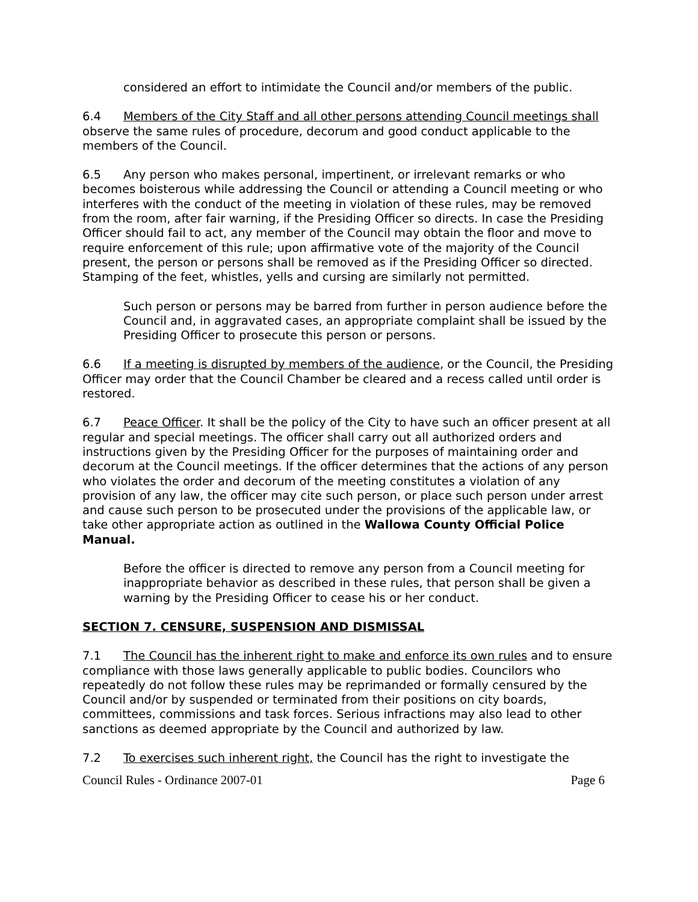considered an effort to intimidate the Council and/or members of the public.
6.4 Members of the City Staff and all other persons attending Council meetings shall observe the same rules of procedure, decorum and good conduct applicable to the members of the Council.
6.5 Any person who makes personal, impertinent, or irrelevant remarks or who becomes boisterous while addressing the Council or attending a Council meeting or who interferes with the conduct of the meeting in violation of these rules, may be removed from the room, after fair warning, if the Presiding Officer so directs. In case the Presiding Officer should fail to act, any member of the Council may obtain the floor and move to require enforcement of this rule; upon affirmative vote of the majority of the Council present, the person or persons shall be removed as if the Presiding Officer so directed. Stamping of the feet, whistles, yells and cursing are similarly not permitted.
Such person or persons may be barred from further in person audience before the Council and, in aggravated cases, an appropriate complaint shall be issued by the Presiding Officer to prosecute this person or persons.
6.6 If a meeting is disrupted by members of the audience, or the Council, the Presiding Officer may order that the Council Chamber be cleared and a recess called until order is restored.
6.7 Peace Officer. It shall be the policy of the City to have such an officer present at all regular and special meetings. The officer shall carry out all authorized orders and instructions given by the Presiding Officer for the purposes of maintaining order and decorum at the Council meetings. If the officer determines that the actions of any person who violates the order and decorum of the meeting constitutes a violation of any provision of any law, the officer may cite such person, or place such person under arrest and cause such person to be prosecuted under the provisions of the applicable law, or take other appropriate action as outlined in the Wallowa County Official Police Manual.
Before the officer is directed to remove any person from a Council meeting for inappropriate behavior as described in these rules, that person shall be given a warning by the Presiding Officer to cease his or her conduct.
SECTION 7. CENSURE, SUSPENSION AND DISMISSAL
7.1 The Council has the inherent right to make and enforce its own rules and to ensure compliance with those laws generally applicable to public bodies. Councilors who repeatedly do not follow these rules may be reprimanded or formally censured by the Council and/or by suspended or terminated from their positions on city boards, committees, commissions and task forces. Serious infractions may also lead to other sanctions as deemed appropriate by the Council and authorized by law.
7.2 To exercises such inherent right, the Council has the right to investigate the
Council Rules - Ordinance 2007-01 Page 6